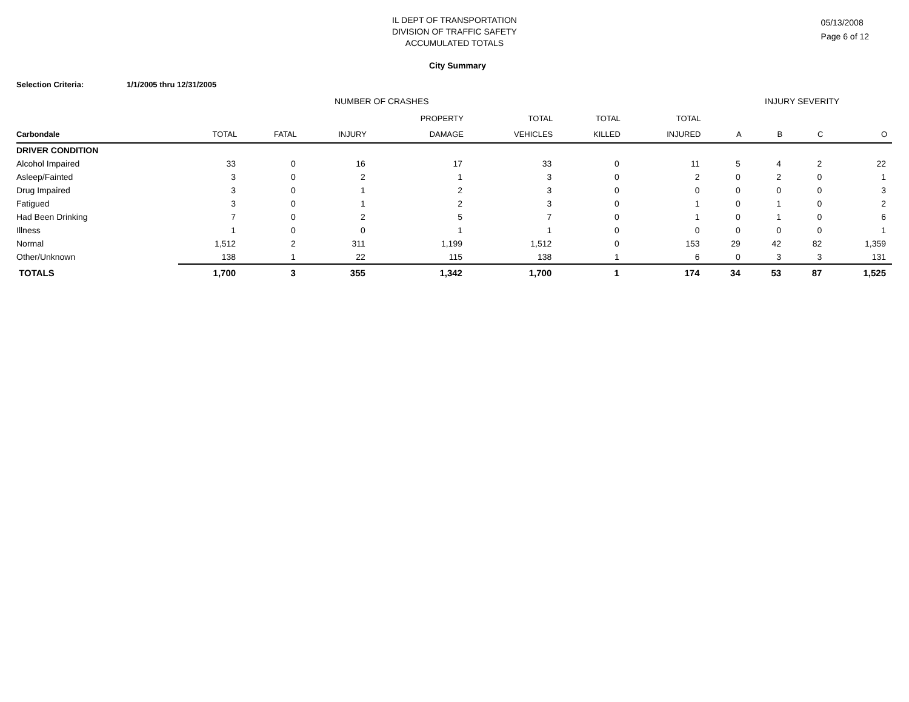IL DEPT OF TRANSPORTATION
DIVISION OF TRAFFIC SAFETY
ACCUMULATED TOTALS
05/13/2008
Page 6 of 12
City Summary
Selection Criteria: 1/1/2005 thru 12/31/2005
NUMBER OF CRASHES INJURY SEVERITY
| | | | | PROPERTY | TOTAL | TOTAL | TOTAL | | | | |
| --- | --- | --- | --- | --- | --- | --- | --- | --- | --- | --- | --- |
| Carbondale | TOTAL | FATAL | INJURY | DAMAGE | VEHICLES | KILLED | INJURED | A | B | C | O |
| DRIVER CONDITION | | | | | | | | | | | |
| Alcohol Impaired | 33 | 0 | 16 | 17 | 33 | 0 | 11 | 5 | 4 | 2 | 22 |
| Asleep/Fainted | 3 | 0 | 2 | 1 | 3 | 0 | 2 | 0 | 2 | 0 | 1 |
| Drug Impaired | 3 | 0 | 1 | 2 | 3 | 0 | 0 | 0 | 0 | 0 | 3 |
| Fatigued | 3 | 0 | 1 | 2 | 3 | 0 | 1 | 0 | 1 | 0 | 2 |
| Had Been Drinking | 7 | 0 | 2 | 5 | 7 | 0 | 1 | 0 | 1 | 0 | 6 |
| Illness | 1 | 0 | 0 | 1 | 1 | 0 | 0 | 0 | 0 | 0 | 1 |
| Normal | 1,512 | 2 | 311 | 1,199 | 1,512 | 0 | 153 | 29 | 42 | 82 | 1,359 |
| Other/Unknown | 138 | 1 | 22 | 115 | 138 | 1 | 6 | 0 | 3 | 3 | 131 |
| TOTALS | 1,700 | 3 | 355 | 1,342 | 1,700 | 1 | 174 | 34 | 53 | 87 | 1,525 |